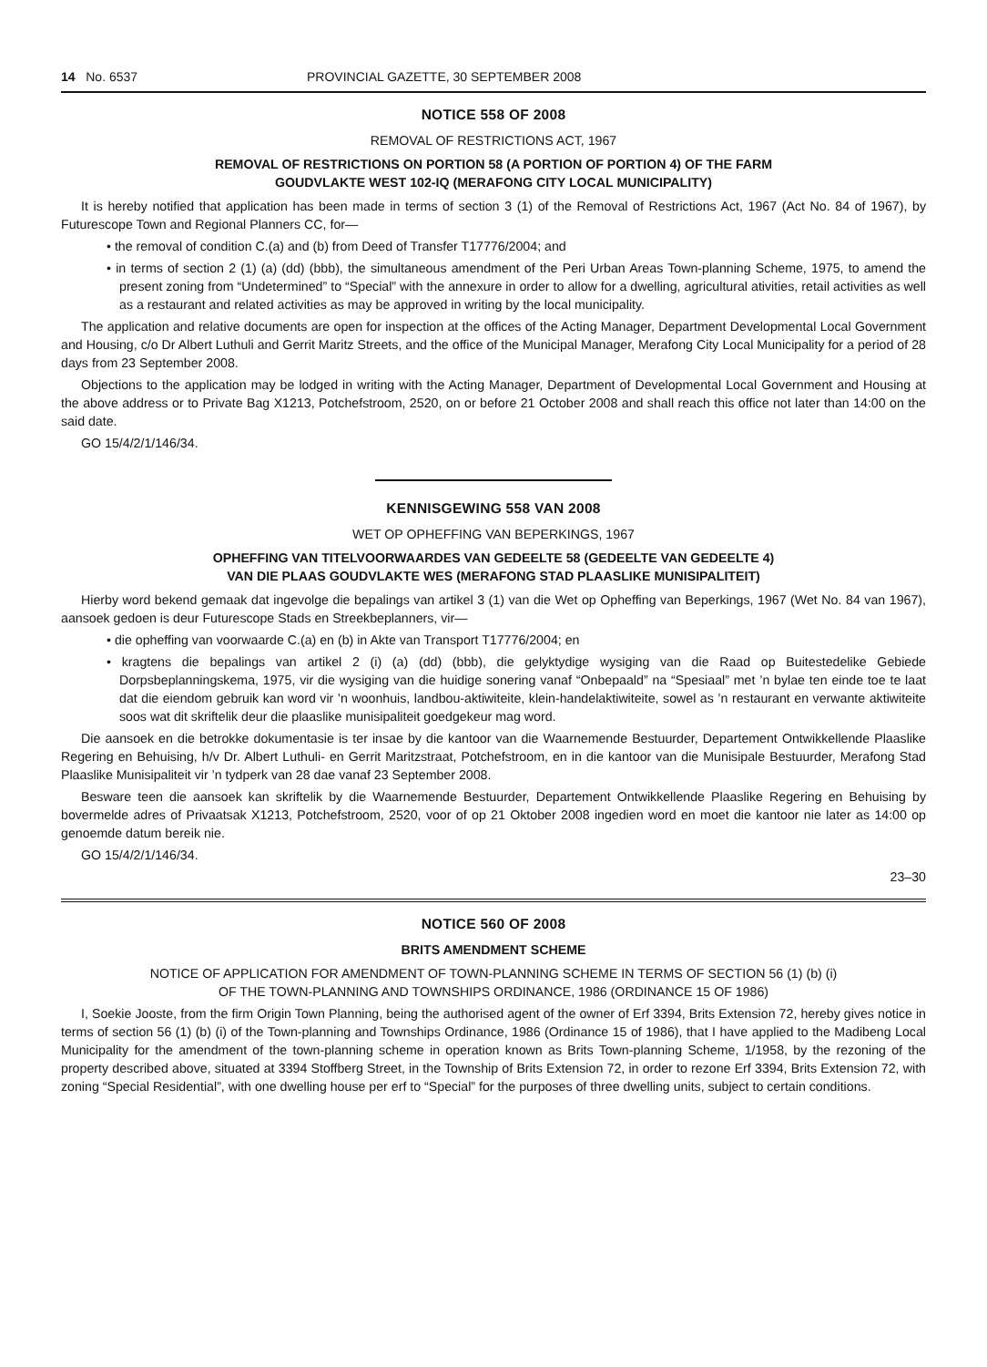14 No. 6537 PROVINCIAL GAZETTE, 30 SEPTEMBER 2008
NOTICE 558 OF 2008
REMOVAL OF RESTRICTIONS ACT, 1967
REMOVAL OF RESTRICTIONS ON PORTION 58 (A PORTION OF PORTION 4) OF THE FARM
GOUDVLAKTE WEST 102-IQ (MERAFONG CITY LOCAL MUNICIPALITY)
It is hereby notified that application has been made in terms of section 3 (1) of the Removal of Restrictions Act, 1967 (Act No. 84 of 1967), by Futurescope Town and Regional Planners CC, for—
• the removal of condition C.(a) and (b) from Deed of Transfer T17776/2004; and
• in terms of section 2 (1) (a) (dd) (bbb), the simultaneous amendment of the Peri Urban Areas Town-planning Scheme, 1975, to amend the present zoning from “Undetermined” to “Special” with the annexure in order to allow for a dwelling, agricultural ativities, retail activities as well as a restaurant and related activities as may be approved in writing by the local municipality.
The application and relative documents are open for inspection at the offices of the Acting Manager, Department Developmental Local Government and Housing, c/o Dr Albert Luthuli and Gerrit Maritz Streets, and the office of the Municipal Manager, Merafong City Local Municipality for a period of 28 days from 23 September 2008.
Objections to the application may be lodged in writing with the Acting Manager, Department of Developmental Local Government and Housing at the above address or to Private Bag X1213, Potchefstroom, 2520, on or before 21 October 2008 and shall reach this office not later than 14:00 on the said date.
GO 15/4/2/1/146/34.
KENNISGEWING 558 VAN 2008
WET OP OPHEFFING VAN BEPERKINGS, 1967
OPHEFFING VAN TITELVOORWAARDES VAN GEDEELTE 58 (GEDEELTE VAN GEDEELTE 4)
VAN DIE PLAAS GOUDVLAKTE WES (MERAFONG STAD PLAASLIKE MUNISIPALITEIT)
Hierby word bekend gemaak dat ingevolge die bepalings van artikel 3 (1) van die Wet op Opheffing van Beperkings, 1967 (Wet No. 84 van 1967), aansoek gedoen is deur Futurescope Stads en Streekbeplanners, vir—
• die opheffing van voorwaarde C.(a) en (b) in Akte van Transport T17776/2004; en
• kragtens die bepalings van artikel 2 (i) (a) (dd) (bbb), die gelyktydige wysiging van die Raad op Buitestedelike Gebiede Dorpsbeplanningskema, 1975, vir die wysiging van die huidige sonering vanaf “Onbepaald” na “Spesiaal” met ’n bylae ten einde toe te laat dat die eiendom gebruik kan word vir ’n woonhuis, landbou-aktiwiteite, klein-handelaktiwiteite, sowel as ’n restaurant en verwante aktiwiteite soos wat dit skriftelik deur die plaaslike munisipaliteit goedgekeur mag word.
Die aansoek en die betrokke dokumentasie is ter insae by die kantoor van die Waarnemende Bestuurder, Departement Ontwikkellende Plaaslike Regering en Behuising, h/v Dr. Albert Luthuli- en Gerrit Maritzstraat, Potchefstroom, en in die kantoor van die Munisipale Bestuurder, Merafong Stad Plaaslike Munisipaliteit vir ’n tydperk van 28 dae vanaf 23 September 2008.
Besware teen die aansoek kan skriftelik by die Waarnemende Bestuurder, Departement Ontwikkellende Plaaslike Regering en Behuising by bovermelde adres of Privaatsak X1213, Potchefstroom, 2520, voor of op 21 Oktober 2008 ingedien word en moet die kantoor nie later as 14:00 op genoemde datum bereik nie.
GO 15/4/2/1/146/34.
23–30
NOTICE 560 OF 2008
BRITS AMENDMENT SCHEME
NOTICE OF APPLICATION FOR AMENDMENT OF TOWN-PLANNING SCHEME IN TERMS OF SECTION 56 (1) (b) (i)
OF THE TOWN-PLANNING AND TOWNSHIPS ORDINANCE, 1986 (ORDINANCE 15 OF 1986)
I, Soekie Jooste, from the firm Origin Town Planning, being the authorised agent of the owner of Erf 3394, Brits Extension 72, hereby gives notice in terms of section 56 (1) (b) (i) of the Town-planning and Townships Ordinance, 1986 (Ordinance 15 of 1986), that I have applied to the Madibeng Local Municipality for the amendment of the town-planning scheme in operation known as Brits Town-planning Scheme, 1/1958, by the rezoning of the property described above, situated at 3394 Stoffberg Street, in the Township of Brits Extension 72, in order to rezone Erf 3394, Brits Extension 72, with zoning “Special Residential”, with one dwelling house per erf to “Special” for the purposes of three dwelling units, subject to certain conditions.